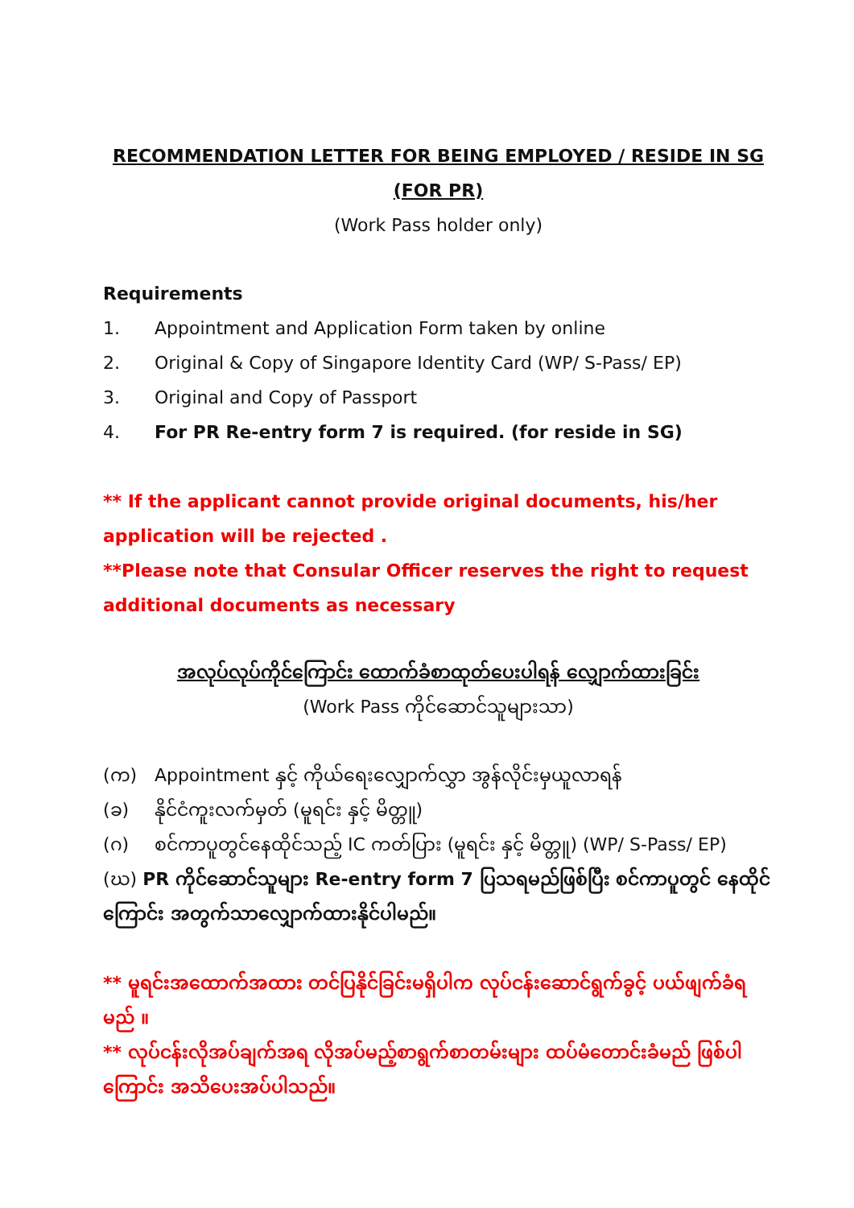RECOMMENDATION LETTER FOR BEING EMPLOYED / RESIDE IN SG (FOR PR)
(Work Pass holder only)
Requirements
1. Appointment and Application Form taken by online
2. Original & Copy of Singapore Identity Card (WP/ S-Pass/ EP)
3. Original and Copy of Passport
4. For PR Re-entry form 7 is required. (for reside in SG)
** If the applicant cannot provide original documents, his/her application will be rejected .
**Please note that Consular Officer reserves the right to request additional documents as necessary
အလုပ်လုပ်ကိုင်ကြောင်း ထောက်ခံစာထုတ်ပေးပါရန် လျှောက်ထားခြင်း
(Work Pass ကိုင်ဆောင်သူများသာ)
(က) Appointment နှင့် ကိုယ်ရေးလျှောက်လွှာ အွန်လိုင်းမှယူလာရန်
(ခ) နိုင်ငံကူးလက်မှတ် (မူရင်း နှင့် မိတ္တူ)
(ဂ) စင်ကာပူတွင်နေထိုင်သည့် IC ကတ်ပြား (မူရင်း နှင့် မိတ္တူ) (WP/ S-Pass/ EP)
(ဃ) PR ကိုင်ဆောင်သူများ Re-entry form 7 ပြသရမည်ဖြစ်ပြီး စင်ကာပူတွင် နေထိုင်ကြောင်း အတွက်သာလျှောက်ထားနိုင်ပါမည်။
** မူရင်းအထောက်အထား တင်ပြနိုင်ခြင်းမရှိပါက လုပ်ငန်းဆောင်ရွက်ခွင့် ပယ်ဖျက်ခံရမည် ။
** လုပ်ငန်းလိုအပ်ချက်အရ လိုအပ်မည့်စာရွက်စာတမ်းများ ထပ်မံတောင်းခံမည် ဖြစ်ပါကြောင်း အသိပေးအပ်ပါသည်။